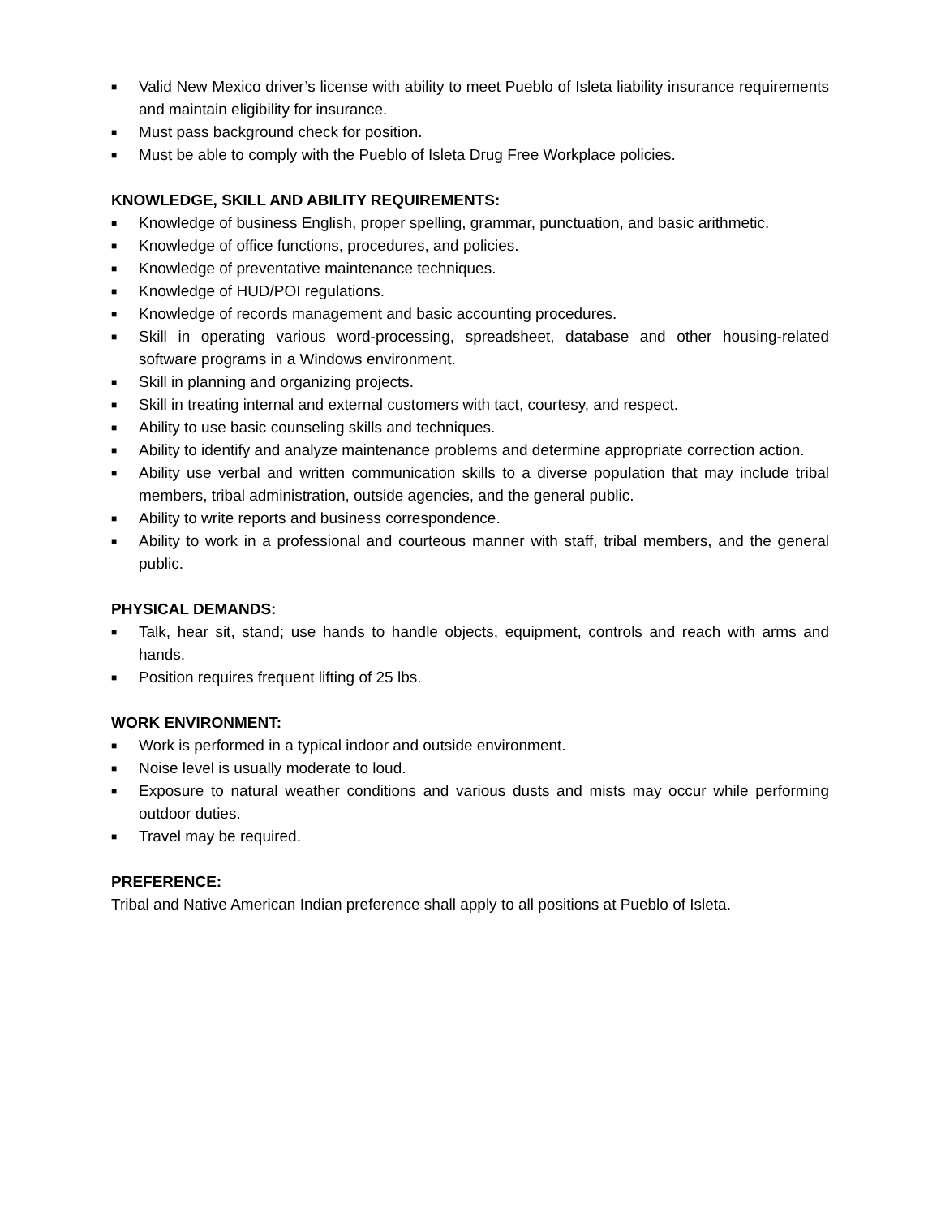■ Valid New Mexico driver’s license with ability to meet Pueblo of Isleta liability insurance requirements and maintain eligibility for insurance.
■ Must pass background check for position.
■ Must be able to comply with the Pueblo of Isleta Drug Free Workplace policies.
KNOWLEDGE, SKILL AND ABILITY REQUIREMENTS:
■ Knowledge of business English, proper spelling, grammar, punctuation, and basic arithmetic.
■ Knowledge of office functions, procedures, and policies.
■ Knowledge of preventative maintenance techniques.
■ Knowledge of HUD/POI regulations.
■ Knowledge of records management and basic accounting procedures.
■ Skill in operating various word-processing, spreadsheet, database and other housing-related software programs in a Windows environment.
■ Skill in planning and organizing projects.
■ Skill in treating internal and external customers with tact, courtesy, and respect.
■ Ability to use basic counseling skills and techniques.
■ Ability to identify and analyze maintenance problems and determine appropriate correction action.
■ Ability use verbal and written communication skills to a diverse population that may include tribal members, tribal administration, outside agencies, and the general public.
■ Ability to write reports and business correspondence.
■ Ability to work in a professional and courteous manner with staff, tribal members, and the general public.
PHYSICAL DEMANDS:
■ Talk, hear sit, stand; use hands to handle objects, equipment, controls and reach with arms and hands.
■ Position requires frequent lifting of 25 lbs.
WORK ENVIRONMENT:
■ Work is performed in a typical indoor and outside environment.
■ Noise level is usually moderate to loud.
■ Exposure to natural weather conditions and various dusts and mists may occur while performing outdoor duties.
■ Travel may be required.
PREFERENCE:
Tribal and Native American Indian preference shall apply to all positions at Pueblo of Isleta.